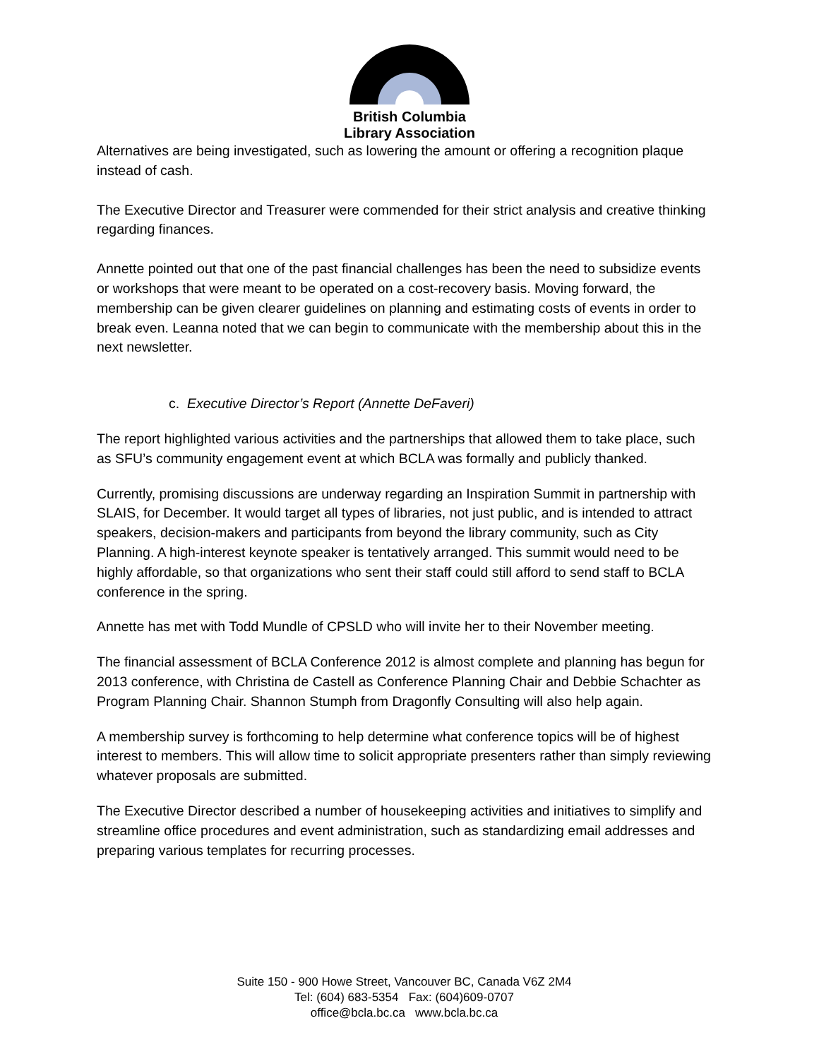British Columbia
Library Association
Alternatives are being investigated, such as lowering the amount or offering a recognition plaque instead of cash.
The Executive Director and Treasurer were commended for their strict analysis and creative thinking regarding finances.
Annette pointed out that one of the past financial challenges has been the need to subsidize events or workshops that were meant to be operated on a cost-recovery basis. Moving forward, the membership can be given clearer guidelines on planning and estimating costs of events in order to break even. Leanna noted that we can begin to communicate with the membership about this in the next newsletter.
c. Executive Director’s Report (Annette DeFaveri)
The report highlighted various activities and the partnerships that allowed them to take place, such as SFU’s community engagement event at which BCLA was formally and publicly thanked.
Currently, promising discussions are underway regarding an Inspiration Summit in partnership with SLAIS, for December. It would target all types of libraries, not just public, and is intended to attract speakers, decision-makers and participants from beyond the library community, such as City Planning. A high-interest keynote speaker is tentatively arranged. This summit would need to be highly affordable, so that organizations who sent their staff could still afford to send staff to BCLA conference in the spring.
Annette has met with Todd Mundle of CPSLD who will invite her to their November meeting.
The financial assessment of BCLA Conference 2012 is almost complete and planning has begun for 2013 conference, with Christina de Castell as Conference Planning Chair and Debbie Schachter as Program Planning Chair. Shannon Stumph from Dragonfly Consulting will also help again.
A membership survey is forthcoming to help determine what conference topics will be of highest interest to members. This will allow time to solicit appropriate presenters rather than simply reviewing whatever proposals are submitted.
The Executive Director described a number of housekeeping activities and initiatives to simplify and streamline office procedures and event administration, such as standardizing email addresses and preparing various templates for recurring processes.
Suite 150 - 900 Howe Street, Vancouver BC, Canada V6Z 2M4
Tel: (604) 683-5354 Fax: (604)609-0707
office@bcla.bc.ca www.bcla.bc.ca